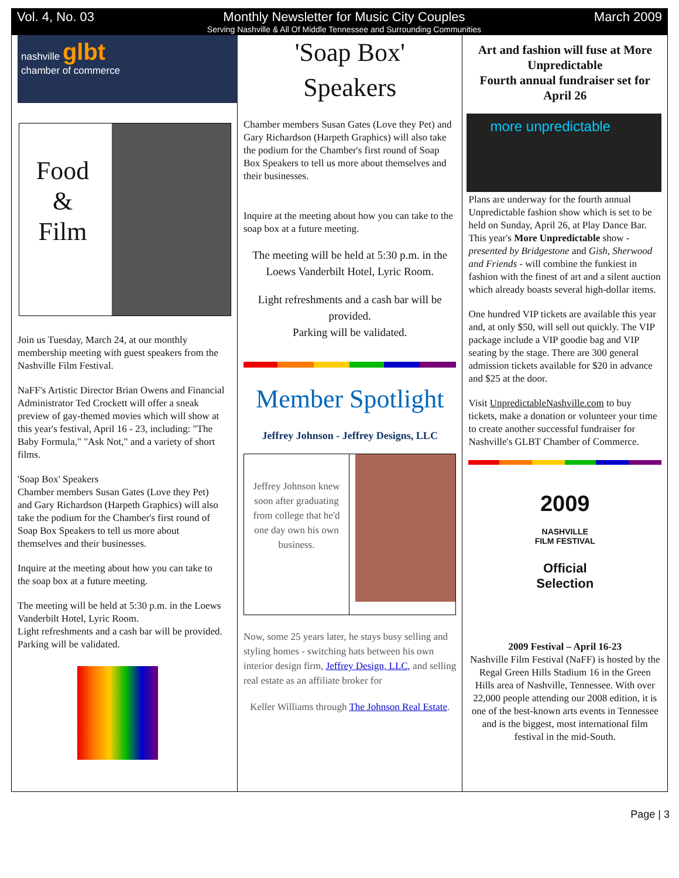Vol. 4, No. 03 Monthly Newsletter for Music City Couples
Serving Nashville & All Of Middle Tennessee and Surrounding Communities
March 2009
nashville glbt
chamber of commerce
Food
&
Film
Join us Tuesday, March 24, at our monthly membership meeting with guest speakers from the Nashville Film Festival.
NaFF's Artistic Director Brian Owens and Financial Administrator Ted Crockett will offer a sneak preview of gay-themed movies which will show at this year's festival, April 16 - 23, including: "The Baby Formula," "Ask Not," and a variety of short films.
'Soap Box' Speakers
Chamber members Susan Gates (Love they Pet) and Gary Richardson (Harpeth Graphics) will also take the podium for the Chamber's first round of Soap Box Speakers to tell us more about themselves and their businesses.
Inquire at the meeting about how you can take to the soap box at a future meeting.
The meeting will be held at 5:30 p.m. in the Loews Vanderbilt Hotel, Lyric Room.
Light refreshments and a cash bar will be provided.
Parking will be validated.
'Soap Box'
Speakers
Chamber members Susan Gates (Love they Pet) and Gary Richardson (Harpeth Graphics) will also take the podium for the Chamber's first round of Soap Box Speakers to tell us more about themselves and their businesses.
Inquire at the meeting about how you can take to the soap box at a future meeting.
The meeting will be held at 5:30 p.m. in the
Loews Vanderbilt Hotel, Lyric Room.
Light refreshments and a cash bar will be provided.
Parking will be validated.
Member Spotlight
Jeffrey Johnson - Jeffrey Designs, LLC
Jeffrey Johnson knew soon after graduating from college that he'd one day own his own business.
Now, some 25 years later, he stays busy selling and styling homes - switching hats between his own interior design firm, Jeffrey Design, LLC, and selling real estate as an affiliate broker for
Keller Williams through The Johnson Real Estate.
Art and fashion will fuse at More Unpredictable
Fourth annual fundraiser set for April 26
more unpredictable
Plans are underway for the fourth annual Unpredictable fashion show which is set to be held on Sunday, April 26, at Play Dance Bar. This year's More Unpredictable show - presented by Bridgestone and Gish, Sherwood and Friends - will combine the funkiest in fashion with the finest of art and a silent auction which already boasts several high-dollar items.
One hundred VIP tickets are available this year and, at only $50, will sell out quickly. The VIP package include a VIP goodie bag and VIP seating by the stage. There are 300 general admission tickets available for $20 in advance and $25 at the door.
Visit UnpredictableNashville.com to buy tickets, make a donation or volunteer your time to create another successful fundraiser for Nashville's GLBT Chamber of Commerce.
2009
NASHVILLE
FILM FESTIVAL
Official
Selection
2009 Festival – April 16-23
Nashville Film Festival (NaFF) is hosted by the Regal Green Hills Stadium 16 in the Green Hills area of Nashville, Tennessee. With over 22,000 people attending our 2008 edition, it is one of the best-known arts events in Tennessee and is the biggest, most international film festival in the mid-South.
Page | 3